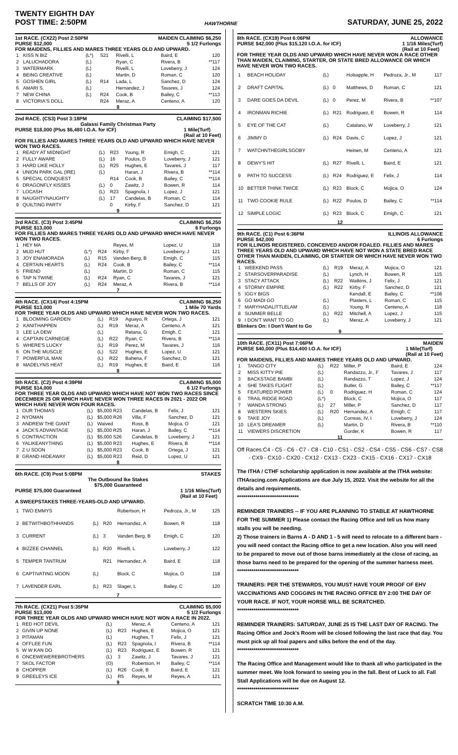TWENTY EIGHTH DAY
POST TIME: 2:50PM
HAWTHORNE
SATURDAY, JUNE 25, 2022
1st RACE. (CX22) Post 2:50PM MAIDEN CLAIMING $6,250
PURSE $12,000 5 1/2 Furlongs
FOR MAIDENS, FILLIES AND MARES THREE YEARS OLD AND UPWARD.
| 1 | KISS N BIZ | (L*) | S21 | Rivelli, L | Baird, E | 120 |
| 2 | LALUCHADORA | (L) | | Ryan, C | Rivera, B | **117 |
| 3 | WATERMARK | (L) | | Rivelli, L | Loveberry, J | 124 |
| 4 | BEING CREATIVE | (L) | | Martin, D | Roman, C | 120 |
| 5 | GOSHEN GIRL | (L) | R14 | Lada, L | Sanchez, D | 124 |
| 6 | AMARI S. | (L) | | Hernandez, J | Tavares, J | 124 |
| 7 | NEW CHINA | (L) | R24 | Cook, B | Bailey, C | **113 |
| 8 | VICTORIA'S DOLL | | R24 | Meraz, A | Centeno, A | 120 |
8
2nd RACE. (CS3) Post 3:18PM CLAIMING $17,500
Galassi Family Christmas Party
PURSE $18,000 (Plus $6,480 I.O.A. for ICF) 1 Mile(Turf)
(Rail at 10 Feet)
FOR FILLIES AND MARES THREE YEARS OLD AND UPWARD WHICH HAVE NEVER WON TWO RACES.
| 1 | READY AT MIDNIGHT | (L) | R23 | Young, R | Emigh, C | 121 |
| 2 | FULLY AWARE | (L) | 16 | Poulos, D | Loveberry, J | 121 |
| 3 | HARD LIKE HOLLY | (L) | R25 | Hughes, E | Tavares, J | 117 |
| 4 | UNION PARK GAL (IRE) | (L) | | Haran, J | Rivera, B | **114 |
| 5 | SPECIAL CONQUEST | | R14 | Cook, B | Bailey, C | **114 |
| 6 | DRAGONFLY KISSES | (L) | 0 | Zawitz, J | Bowen, R | 114 |
| 7 | LOCASH | (L) | R23 | Spagnola, I | Lopez, J | 121 |
| 8 | NAUGHTYNAUGHTY | (L) | 17 | Candelas, B | Roman, C | 114 |
| 9 | QUILTING PARTY | | 0 | Kirby, F | Sanchez, D | 121 |
9
3rd RACE. (C3) Post 3:45PM CLAIMING $6,250
PURSE $13,000 6 Furlongs
FOR FILLIES AND MARES THREE YEARS OLD AND UPWARD WHICH HAVE NEVER WON TWO RACES.
| 1 | HEY MA | | | Reyes, M | Lopez, U | 118 |
| 2 | MUD HUT | (L*) | R24 | Kirby, F | Loveberry, J | 121 |
| 3 | JOY ENAMORADA | (L) | R15 | Vanden Berg, B | Emigh, C | 115 |
| 4 | CERTAIN HEARTS | (L) | R24 | Cook, B | Bailey, C | **114 |
| 5 | FRIEND | (L) | | Martin, D | Roman, C | 115 |
| 6 | TAP N TWINE | (L) | R24 | Ryan, C | Tavares, J | 121 |
| 7 | BELLS OF JOY | (L) | R24 | Meraz, A | Rivera, B | **114 |
7
4th RACE. (CX14) Post 4:15PM CLAIMING $6,250
PURSE $13,000 1 Mile 70 Yards
FOR THREE YEAR OLDS AND UPWARD WHICH HAVE NEVER WON TWO RACES.
| 1 | BLOOMING GARDEN | (L) | R19 | Aguayo, R | Ortega, J | 121 |
| 2 | KANITHAPPEN | (L) | R19 | Meraz, A | Centeno, A | 121 |
| 3 | LEE LA DEW | (L) | | Retana, G | Emigh, C | 121 |
| 4 | CAPTAIN CARNEGIE | (L) | R22 | Ryan, C | Rivera, B | **114 |
| 5 | WHERE'S LUCKY | (L) | R19 | Perez, M | Tavares, J | 116 |
| 6 | ON THE MUSCLE | (L) | S22 | Hughes, E | Lopez, U | 121 |
| 7 | POWERFUL MAN | (L) | R22 | Bahena, F | Sanchez, D | 121 |
| 8 | MADELYNS HEAT | (L) | R19 | Hughes, E | Baird, E | 116 |
8
5th RACE. (C2) Post 4:39PM CLAIMING $5,000
PURSE $14,000 6 1/2 Furlongs
FOR THREE YEAR OLDS AND UPWARD WHICH HAVE NOT WON TWO RACES SINCE DECEMBER 25 OR WHICH HAVE NEVER WON THREE RACES IN 2021 - 2022 OR WHICH HAVE NEVER WON FOUR RACES.
| 1 | OUR THOMAS | (L) | $5,000 R23 | Candelas, B | Felix, J | 121 |
| 2 | NYOMAN | (L) | $5,000 R26 | Villa, F | Sanchez, D | 121 |
| 3 | ANDREW THE GIANT | (L) | Waived | Ross, B | Mojica, O | 121 |
| 4 | JACK'S ADVANTAGE | (L) | $5,000 R25 | Haran, J | Bailey, C | **114 |
| 5 | CONTRACTION | (L) | $5,000 S26 | Candelas, B | Loveberry, J | 121 |
| 6 | YALIKEANYTHING | (L) | $5,000 R23 | Hughes, E | Rivera, B | **114 |
| 7 | Z U SOON | (L) | $5,000 R23 | Cook, B | Ortega, J | 121 |
| 8 | GRAND HIDEAWAY | (L) | $5,000 R23 | Reid, D | Lopez, U | 121 |
8
6th RACE. (C9) Post 5:08PM STAKES
The Outbound Ike Stakes
$75,000 Guaranteed
PURSE $75,000 Guaranteed 1 1/16 Miles(Turf)
(Rail at 10 Feet)
A SWEEPSTAKES THREE-YEARS-OLD AND UPWARD.
| 1 | TWO EMMYS | | | Robertson, H | Pedroza, Jr., M | 125 |
| 2 | BETWITHBOTHHANDS | (L) | R20 | Hernandez, A | Bowen, R | 118 |
| 3 | CURRENT | (L) | 3 | Vanden Berg, B | Emigh, C | 120 |
| 4 | BIZZEE CHANNEL | (L) | R20 | Rivelli, L | Loveberry, J | 122 |
| 5 | TEMPER TANTRUM | | R21 | Hernandez, A | Baird, E | 118 |
| 6 | CAPTIVATING MOON | (L) | | Block, C | Mojica, O | 118 |
| 7 | LAVENDER EARL | (L) | R23 | Slager, L | Bailey, C | 120 |
7
7th RACE. (CX21) Post 5:35PM CLAIMING $5,000
PURSE $13,000 5 1/2 Furlongs
FOR THREE YEAR OLDS AND UPWARD WHICH HAVE NOT WON A RACE IN 2022.
| 1 | RED HOT DEVIL | (L) | | Meraz, A | Centeno, A | 121 |
| 2 | GIVIN UP NONE | (L) | R23 | Hughes, E | Mojica, O | 121 |
| 3 | PITAMAN | (L) | | Hughes, T | Felix, J | 121 |
| 4 | OFFLEE FUN | (L) | R23 | Spagnola, I | Rivera, B | **114 |
| 5 | W W KAN DO | (L) | R23 | Rodriguez, E | Bowen, R | 121 |
| 6 | ONCEWEWEREBROTHERS | (L) | 3 | Zawitz, J | Tavares, J | 121 |
| 7 | SKOL FACTOR | (O) | | Robertson, H | Bailey, C | **114 |
| 8 | CHOPPER | (L) | R26 | Cook, B | Baird, E | 121 |
| 9 | GREELEYS ICE | (L) | R5 | Reyes, M | Reyes, A | 121 |
9
8th RACE. (CX19) Post 6:06PM ALLOWANCE
PURSE $42,000 (Plus $15,120 I.O.A. for ICF) 1 1/16 Miles(Turf)
(Rail at 10 Feet)
FOR THREE YEAR OLDS AND UPWARD WHICH HAVE NEVER WON A RACE OTHER THAN MAIDEN, CLAIMING, STARTER, OR STATE BRED ALLOWANCE OR WHICH HAVE NEVER WON TWO RACES.
| 1 | BEACH HOLIDAY | (L) | | Holsapple, H | Pedroza, Jr., M | 117 |
| 2 | DRAFT CAPITAL | (L) | 0 | Matthews, D | Roman, C | 121 |
| 3 | DARE GOES DA DEVIL | (L) | 0 | Perez, M | Rivera, B | **107 |
| 4 | IRONMAN RICHIE | (L) | R21 | Rodriguez, E | Bowen, R | 114 |
| 5 | EYE OF THE CAT | (L) | | Catalano, W | Loveberry, J | 121 |
| 6 | JIMMY D | (L) | R24 | Davis, C | Lopez, J | 121 |
| 7 | WATCHNTHEGIRLSGOBY | | | Heinen, M | Centeno, A | 121 |
| 8 | DEWY'S HIT | (L) | R27 | Rivelli, L | Baird, E | 121 |
| 9 | PATH TO SUCCESS | (L) | R24 | Rodriguez, E | Felix, J | 114 |
| 10 | BETTER THINK TWICE | (L) | R23 | Block, C | Mojica, O | 124 |
| 11 | TWO COOKIE RULE | (L) | R22 | Poulos, D | Bailey, C | **114 |
| 12 | SIMPLE LOGIC | (L) | R23 | Block, C | Emigh, C | 121 |
12
9th RACE. (C1) Post 6:36PM ILLINOIS ALLOWANCE
PURSE $42,000 6 Furlongs
FOR ILLINOIS REGISTERED, CONCEIVED AND/OR FOALED. FILLIES AND MARES THREE YEARS OLD AND UPWARD WHICH HAVE NOT WON A STATE BRED RACE OTHER THAN MAIDEN, CLAIMING, OR STARTER OR WHICH HAVE NEVER WON TWO RACES.
| 1 | WEEKEND PASS | (L) | R19 | Meraz, A | Mojica, O | 121 |
| 2 | STARSOVERPARADISE | (L) | | Lynch, H | Bowen, R | 115 |
| 3 | STACY ATTACK | (L) | R22 | Watkins, J | Felix, J | 121 |
| 4 | STORMY EMPIRE | (L) | R22 | Kirby, F | Sanchez, D | 121 |
| 5 | IGGY BIGS | | | Kendall, E | Bailey, C | **108 |
| 6 | GO MADI GO | (L) | | Plasters, L | Roman, C | 115 |
| 7 | MARYHADALITTLELAM | (L) | | Young, R | Centeno, A | 118 |
| 8 | SUMMER BELLE | (L) | R22 | Mitchell, A | Lopez, J | 115 |
| 9 | I DON'T WANT TO GO | (L) | | Meraz, A | Loveberry, J | 121 |
Blinkers On: I Don't Want to Go
9
10th RACE. (CX11) Post 7:06PM MAIDEN
PURSE $40,000 (Plus $14,400 I.O.A. for ICF) 1 Mile(Turf)
(Rail at 10 Feet)
FOR MAIDENS, FILLIES AND MARES THREE YEARS OLD AND UPWARD.
| 1 | TANGO CITY | (L) | R22 | Miller, P | Baird, E | 124 |
| 2 | MISS KITTY PIE | (L) | | Randazzo, Jr., F | Tavares, J | 117 |
| 3 | BACKSTAGE BAMBI | (L) | | Randazzo, T | Lopez, J | 124 |
| 4 | SHE TAKES FLIGHT | (L) | | Butler, G | Bailey, C | **117 |
| 5 | FEATURED POWER | (L) | 0 | Rodriguez, H | Roman, C | 124 |
| 6 | TRAIL RIDGE ROAD | (L*) | | Block, C | Mojica, O | 117 |
| 7 | WANDA STRONG | (L) | 27 | Miller, P | Sanchez, D | 117 |
| 8 | WESTERN SKIES | (L) | R20 | Hernandez, A | Emigh, C | 117 |
| 9 | TAKE JOY | (L) | | Correas, IV, I | Loveberry, J | 124 |
| 10 | LEA'S DREAMER | (L) | | Martin, D | Rivera, B | **110 |
| 11 | VIEWERS DISCRETION | | | Gorder, K | Bowen, R | 117 |
11
Off Races:C4 - C5 - C6 - C7 - C8 - C10 - CS1 - CS2 - CS4 - CS5 - CS6 - CS7 - CS8 - CX9 - CX10 - CX20 - CX12 - CX13 - CX23 - CX15 - CX16 - CX17 - CX18
The ITHA / CTHF scholarship application is now available at the ITHA website: ITHAracing.com Applications are due July 15, 2022. Visit the website for all the details and requirements.
******************************
REMINDER TRAINERS -- IF YOU ARE PLANNING TO STABLE AT HAWTHORNE FOR THE SUMMER 1) Please contact the Racing Office and tell us how many stalls you will be needing.
2) Those trainers in Barns A - D AND 1 - 5 will need to relocate to a different barn - you will need contact the Racing office to get a new location. Also you will need to be prepared to move out of those barns immediately at the close of racing, as those barns need to be prepared for the opening of the summer harness meet.
******************************
TRAINERS: PER THE STEWARDS, YOU MUST HAVE YOUR PROOF OF EHV VACCINATIONS AND COGGINS IN THE RACING OFFICE BY 2:00 THE DAY OF YOUR RACE. IF NOT, YOUR HORSE WILL BE SCRATCHED.
******************************
REMINDER TRAINERS: SATURDAY, JUNE 25 IS THE LAST DAY OF RACING. The Racing Office and Jock's Room will be closed following the last race that day. You must pick up all foal papers and silks before the end of the day.
******************************
The Racing Office and Management would like to thank all who participated in the summer meet. We look forward to seeing you in the fall. Best of Luck to all. Fall Stall Applications will be due on August 12.
******************************
SCRATCH TIME 10:30 A.M.